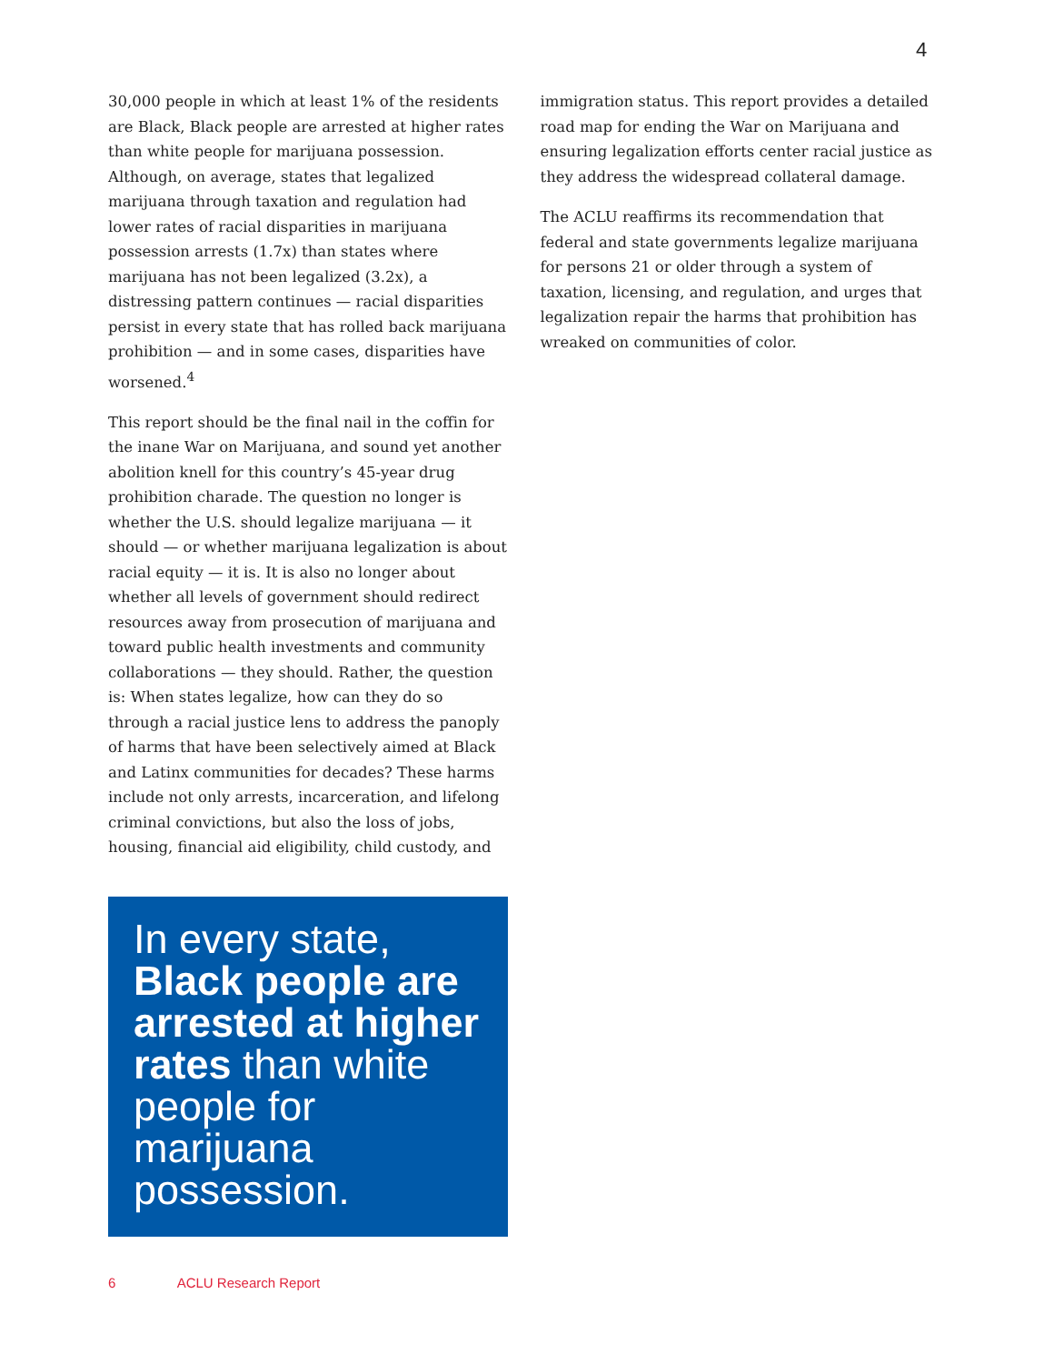4
30,000 people in which at least 1% of the residents are Black, Black people are arrested at higher rates than white people for marijuana possession. Although, on average, states that legalized marijuana through taxation and regulation had lower rates of racial disparities in marijuana possession arrests (1.7x) than states where marijuana has not been legalized (3.2x), a distressing pattern continues — racial disparities persist in every state that has rolled back marijuana prohibition — and in some cases, disparities have worsened.<sup>4</sup>
This report should be the final nail in the coffin for the inane War on Marijuana, and sound yet another abolition knell for this country’s 45-year drug prohibition charade. The question no longer is whether the U.S. should legalize marijuana — it should — or whether marijuana legalization is about racial equity — it is. It is also no longer about whether all levels of government should redirect resources away from prosecution of marijuana and toward public health investments and community collaborations — they should. Rather, the question is: When states legalize, how can they do so through a racial justice lens to address the panoply of harms that have been selectively aimed at Black and Latinx communities for decades? These harms include not only arrests, incarceration, and lifelong criminal convictions, but also the loss of jobs, housing, financial aid eligibility, child custody, and
In every state, Black people are arrested at higher rates than white people for marijuana possession.
immigration status. This report provides a detailed road map for ending the War on Marijuana and ensuring legalization efforts center racial justice as they address the widespread collateral damage.
The ACLU reaffirms its recommendation that federal and state governments legalize marijuana for persons 21 or older through a system of taxation, licensing, and regulation, and urges that legalization repair the harms that prohibition has wreaked on communities of color.
6 ACLU Research Report